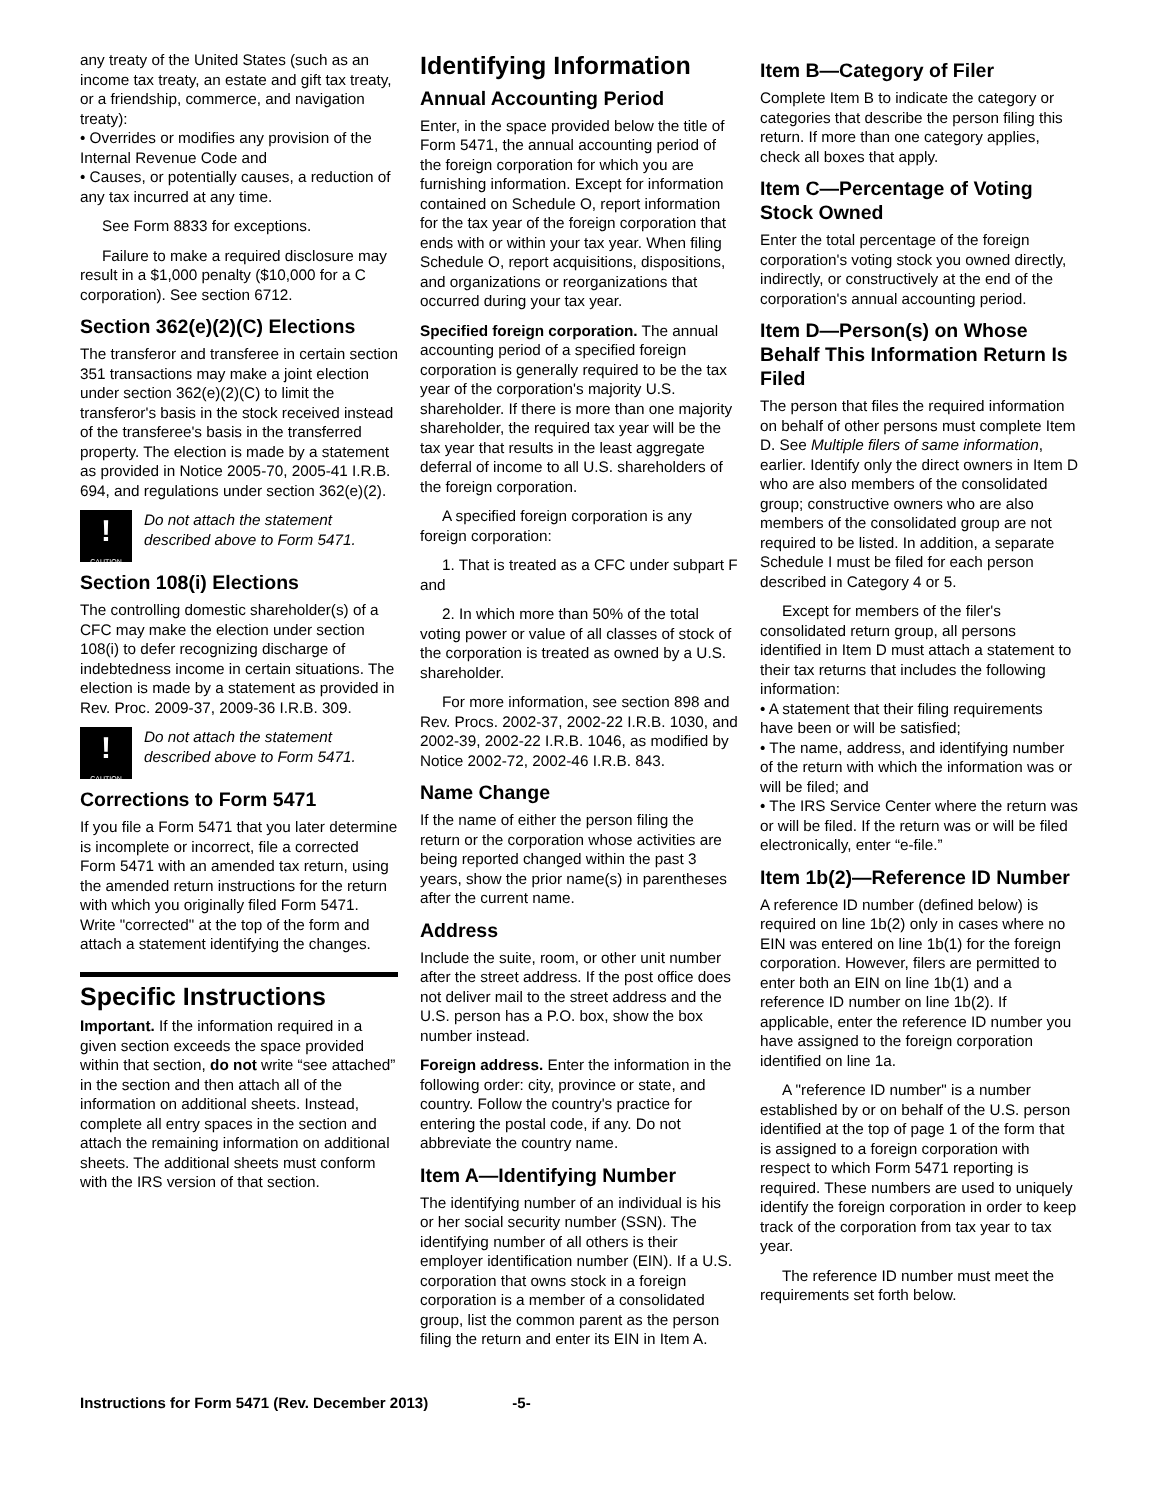any treaty of the United States (such as an income tax treaty, an estate and gift tax treaty, or a friendship, commerce, and navigation treaty):
• Overrides or modifies any provision of the Internal Revenue Code and
• Causes, or potentially causes, a reduction of any tax incurred at any time.
See Form 8833 for exceptions.
Failure to make a required disclosure may result in a $1,000 penalty ($10,000 for a C corporation). See section 6712.
Section 362(e)(2)(C) Elections
The transferor and transferee in certain section 351 transactions may make a joint election under section 362(e)(2)(C) to limit the transferor's basis in the stock received instead of the transferee's basis in the transferred property. The election is made by a statement as provided in Notice 2005-70, 2005-41 I.R.B. 694, and regulations under section 362(e)(2).
!
CAUTION
Do not attach the statement described above to Form 5471.
Section 108(i) Elections
The controlling domestic shareholder(s) of a CFC may make the election under section 108(i) to defer recognizing discharge of indebtedness income in certain situations. The election is made by a statement as provided in Rev. Proc. 2009-37, 2009-36 I.R.B. 309.
!
CAUTION
Do not attach the statement described above to Form 5471.
Corrections to Form 5471
If you file a Form 5471 that you later determine is incomplete or incorrect, file a corrected Form 5471 with an amended tax return, using the amended return instructions for the return with which you originally filed Form 5471. Write "corrected" at the top of the form and attach a statement identifying the changes.
Specific Instructions
Important. If the information required in a given section exceeds the space provided within that section, do not write “see attached” in the section and then attach all of the information on additional sheets. Instead, complete all entry spaces in the section and attach the remaining information on additional sheets. The additional sheets must conform with the IRS version of that section.
Identifying Information
Annual Accounting Period
Enter, in the space provided below the title of Form 5471, the annual accounting period of the foreign corporation for which you are furnishing information. Except for information contained on Schedule O, report information for the tax year of the foreign corporation that ends with or within your tax year. When filing Schedule O, report acquisitions, dispositions, and organizations or reorganizations that occurred during your tax year.
Specified foreign corporation. The annual accounting period of a specified foreign corporation is generally required to be the tax year of the corporation's majority U.S. shareholder. If there is more than one majority shareholder, the required tax year will be the tax year that results in the least aggregate deferral of income to all U.S. shareholders of the foreign corporation.
A specified foreign corporation is any foreign corporation:
1. That is treated as a CFC under subpart F and
2. In which more than 50% of the total voting power or value of all classes of stock of the corporation is treated as owned by a U.S. shareholder.
For more information, see section 898 and Rev. Procs. 2002-37, 2002-22 I.R.B. 1030, and 2002-39, 2002-22 I.R.B. 1046, as modified by Notice 2002-72, 2002-46 I.R.B. 843.
Name Change
If the name of either the person filing the return or the corporation whose activities are being reported changed within the past 3 years, show the prior name(s) in parentheses after the current name.
Address
Include the suite, room, or other unit number after the street address. If the post office does not deliver mail to the street address and the U.S. person has a P.O. box, show the box number instead.
Foreign address. Enter the information in the following order: city, province or state, and country. Follow the country's practice for entering the postal code, if any. Do not abbreviate the country name.
Item A—Identifying Number
The identifying number of an individual is his or her social security number (SSN). The identifying number of all others is their employer identification number (EIN). If a U.S. corporation that owns stock in a foreign corporation is a member of a consolidated group, list the common parent as the person filing the return and enter its EIN in Item A.
Item B—Category of Filer
Complete Item B to indicate the category or categories that describe the person filing this return. If more than one category applies, check all boxes that apply.
Item C—Percentage of Voting Stock Owned
Enter the total percentage of the foreign corporation's voting stock you owned directly, indirectly, or constructively at the end of the corporation's annual accounting period.
Item D—Person(s) on Whose Behalf This Information Return Is Filed
The person that files the required information on behalf of other persons must complete Item D. See Multiple filers of same information, earlier. Identify only the direct owners in Item D who are also members of the consolidated group; constructive owners who are also members of the consolidated group are not required to be listed. In addition, a separate Schedule I must be filed for each person described in Category 4 or 5.
Except for members of the filer's consolidated return group, all persons identified in Item D must attach a statement to their tax returns that includes the following information:
• A statement that their filing requirements have been or will be satisfied;
• The name, address, and identifying number of the return with which the information was or will be filed; and
• The IRS Service Center where the return was or will be filed. If the return was or will be filed electronically, enter “e-file.”
Item 1b(2)—Reference ID Number
A reference ID number (defined below) is required on line 1b(2) only in cases where no EIN was entered on line 1b(1) for the foreign corporation. However, filers are permitted to enter both an EIN on line 1b(1) and a reference ID number on line 1b(2). If applicable, enter the reference ID number you have assigned to the foreign corporation identified on line 1a.
A "reference ID number" is a number established by or on behalf of the U.S. person identified at the top of page 1 of the form that is assigned to a foreign corporation with respect to which Form 5471 reporting is required. These numbers are used to uniquely identify the foreign corporation in order to keep track of the corporation from tax year to tax year.
The reference ID number must meet the requirements set forth below.
Instructions for Form 5471 (Rev. December 2013) -5-